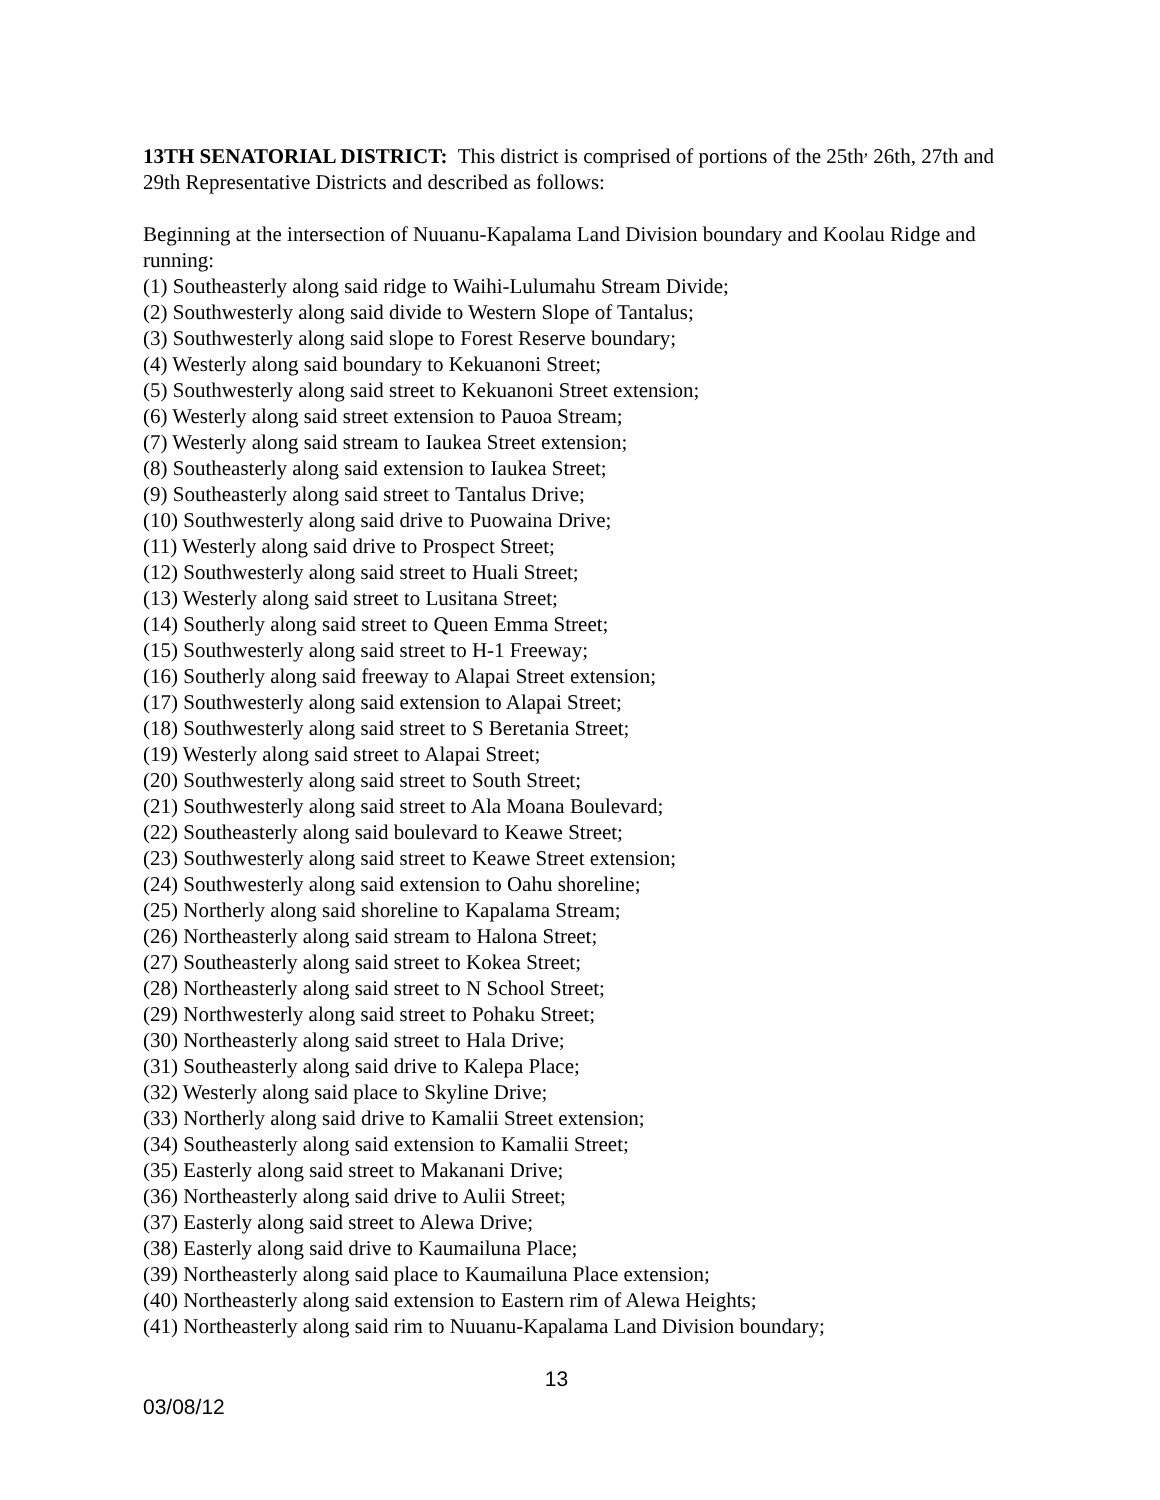13TH SENATORIAL DISTRICT: This district is comprised of portions of the 25th<sup>,</sup> 26th, 27th and 29th Representative Districts and described as follows:
Beginning at the intersection of Nuuanu-Kapalama Land Division boundary and Koolau Ridge and running:
(1) Southeasterly along said ridge to Waihi-Lulumahu Stream Divide;
(2) Southwesterly along said divide to Western Slope of Tantalus;
(3) Southwesterly along said slope to Forest Reserve boundary;
(4) Westerly along said boundary to Kekuanoni Street;
(5) Southwesterly along said street to Kekuanoni Street extension;
(6) Westerly along said street extension to Pauoa Stream;
(7) Westerly along said stream to Iaukea Street extension;
(8) Southeasterly along said extension to Iaukea Street;
(9) Southeasterly along said street to Tantalus Drive;
(10) Southwesterly along said drive to Puowaina Drive;
(11) Westerly along said drive to Prospect Street;
(12) Southwesterly along said street to Huali Street;
(13) Westerly along said street to Lusitana Street;
(14) Southerly along said street to Queen Emma Street;
(15) Southwesterly along said street to H-1 Freeway;
(16) Southerly along said freeway to Alapai Street extension;
(17) Southwesterly along said extension to Alapai Street;
(18) Southwesterly along said street to S Beretania Street;
(19) Westerly along said street to Alapai Street;
(20) Southwesterly along said street to South Street;
(21) Southwesterly along said street to Ala Moana Boulevard;
(22) Southeasterly along said boulevard to Keawe Street;
(23) Southwesterly along said street to Keawe Street extension;
(24) Southwesterly along said extension to Oahu shoreline;
(25) Northerly along said shoreline to Kapalama Stream;
(26) Northeasterly along said stream to Halona Street;
(27) Southeasterly along said street to Kokea Street;
(28) Northeasterly along said street to N School Street;
(29) Northwesterly along said street to Pohaku Street;
(30) Northeasterly along said street to Hala Drive;
(31) Southeasterly along said drive to Kalepa Place;
(32) Westerly along said place to Skyline Drive;
(33) Northerly along said drive to Kamalii Street extension;
(34) Southeasterly along said extension to Kamalii Street;
(35) Easterly along said street to Makanani Drive;
(36) Northeasterly along said drive to Aulii Street;
(37) Easterly along said street to Alewa Drive;
(38) Easterly along said drive to Kaumailuna Place;
(39) Northeasterly along said place to Kaumailuna Place extension;
(40) Northeasterly along said extension to Eastern rim of Alewa Heights;
(41) Northeasterly along said rim to Nuuanu-Kapalama Land Division boundary;
13
03/08/12